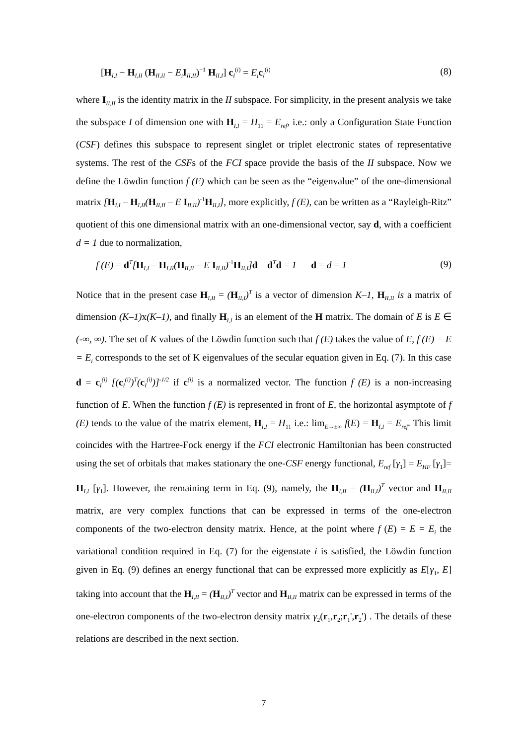[H<sub>I,I</sub> − H<sub>I,II</sub> (H<sub>II,II</sub> − E<sub>i</sub> I<sub>II,II</sub>)<sup>−1</sup> H<sub>II,I</sub>] c<sub>I</sub><sup>(i)</sup> = E<sub>i</sub> c<sub>I</sub><sup>(i)</sup> (8)
where I<sub>II,II</sub> is the identity matrix in the II subspace. For simplicity, in the present analysis we take the subspace I of dimension one with H<sub>I,I</sub> = H<sub>11</sub> = E<sub>ref</sub>, i.e.: only a Configuration State Function (CSF) defines this subspace to represent singlet or triplet electronic states of representative systems. The rest of the CSFs of the FCI space provide the basis of the II subspace. Now we define the Löwdin function f (E) which can be seen as the “eigenvalue” of the one-dimensional matrix [H<sub>I,I</sub> – H<sub>I,II</sub>(H<sub>II,II</sub> – E I<sub>II,II</sub>)<sup>-1</sup>H<sub>II,I</sub>], more explicitly, f (E), can be written as a “Rayleigh-Ritz” quotient of this one dimensional matrix with an one-dimensional vector, say d, with a coefficient d = 1 due to normalization,
f (E) = d<sup>T</sup>[H<sub>I,I</sub> – H<sub>I,II</sub>(H<sub>II,II</sub> – E I<sub>II,II</sub>)<sup>-1</sup>H<sub>II,I</sub>] d d<sup>T</sup>d = 1 d = d = 1 (9)
Notice that in the present case H<sub>I,II</sub> = (H<sub>II,I</sub>)<sup>T</sup> is a vector of dimension K–1, H<sub>II,II</sub> is a matrix of dimension (K–1) x(K–1), and finally H<sub>I,I</sub> is an element of the H matrix. The domain of E is E ∈ (-∞, ∞). The set of K values of the Löwdin function such that f (E) takes the value of E, f (E) = E = E<sub>i</sub> corresponds to the set of K eigenvalues of the secular equation given in Eq. (7). In this case d = c<sub>I</sub><sup>(i)</sup> [(c<sub>I</sub><sup>(i)</sup>)<sup>T</sup>(c<sub>I</sub><sup>(i)</sup>)]<sup>-1/2</sup> if c<sup>(i)</sup> is a normalized vector. The function f (E) is a non-increasing function of E. When the function f (E) is represented in front of E, the horizontal asymptote of f (E) tends to the value of the matrix element, H<sub>I,I</sub> = H<sub>11</sub> i.e.: lim<sub>E→±∞</sub> f(E) = H<sub>I,I</sub> = E<sub>ref</sub>. This limit coincides with the Hartree-Fock energy if the FCI electronic Hamiltonian has been constructed using the set of orbitals that makes stationary the one-CSF energy functional, E<sub>ref</sub> [γ<sub>1</sub>] = E<sub>HF</sub> [γ<sub>1</sub>]= H<sub>I,I</sub> [γ<sub>1</sub>]. However, the remaining term in Eq. (9), namely, the H<sub>I,II</sub> = (H<sub>II,I</sub>)<sup>T</sup> vector and H<sub>II,II</sub> matrix, are very complex functions that can be expressed in terms of the one-electron components of the two-electron density matrix. Hence, at the point where f (E) = E = E<sub>i</sub> the variational condition required in Eq. (7) for the eigenstate i is satisfied, the Löwdin function given in Eq. (9) defines an energy functional that can be expressed more explicitly as E[γ<sub>1</sub>, E] taking into account that the H<sub>I,II</sub> = (H<sub>II,I</sub>)<sup>T</sup> vector and H<sub>II,II</sub> matrix can be expressed in terms of the one-electron components of the two-electron density matrix γ<sub>2</sub>(r<sub>1</sub>,r<sub>2</sub>;r<sub>1</sub>',r<sub>2</sub>') . The details of these relations are described in the next section.
7